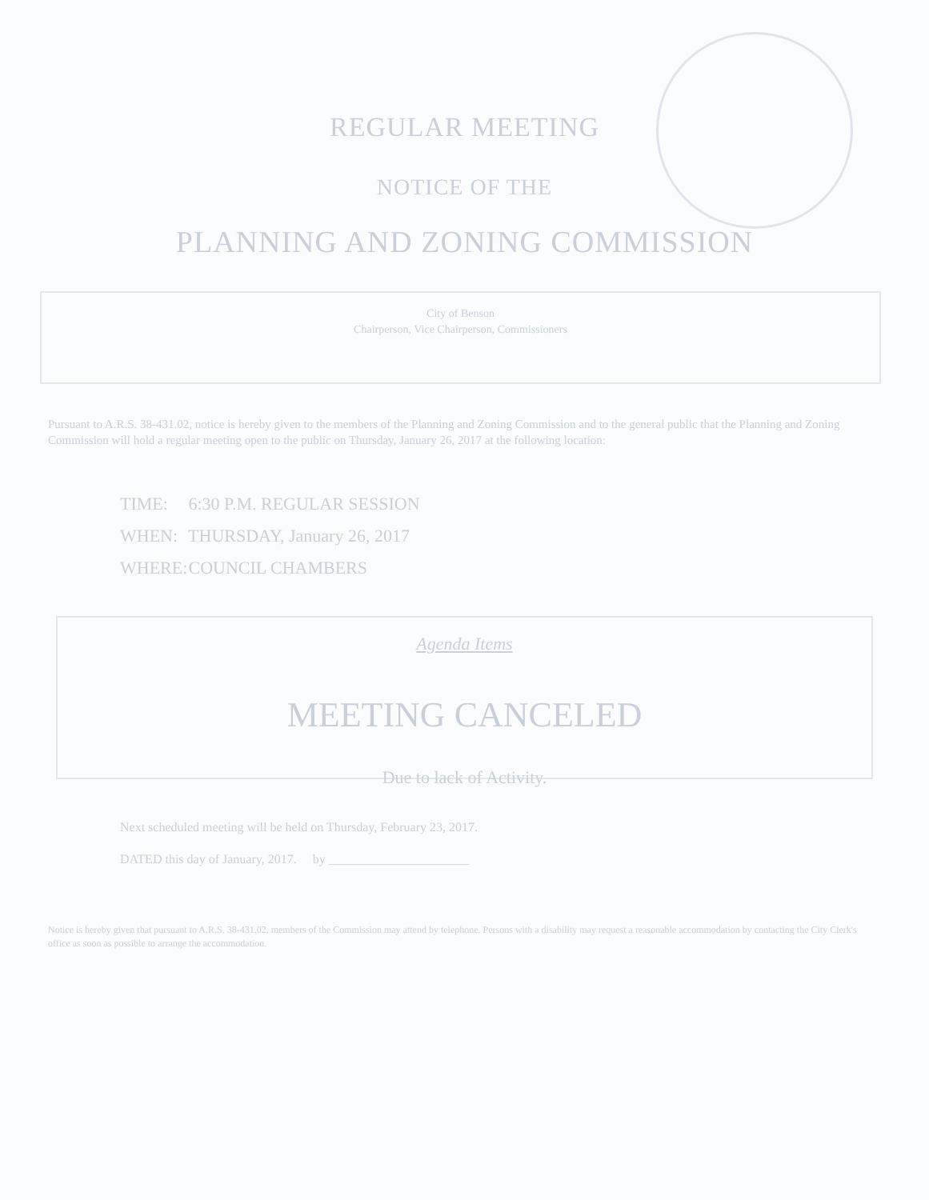REGULAR MEETING
NOTICE OF THE
PLANNING AND ZONING COMMISSION
City of Benson
Chairperson, Vice Chairperson, Commissioners
Pursuant to A.R.S. 38-431.02, notice is hereby given to the members of the Planning and Zoning Commission and to the general public that the Planning and Zoning Commission will hold a regular meeting open to the public on Thursday, January 26, 2017 at the following location:
TIME: 6:30 P.M. REGULAR SESSION
WHEN: THURSDAY, January 26, 2017
WHERE: COUNCIL CHAMBERS
Agenda Items
MEETING CANCELED
Due to lack of Activity.
Next scheduled meeting will be held on Thursday, February 23, 2017.
DATED this day of January, 2017. by ______________________
Notice is hereby given that pursuant to A.R.S. 38-431.02, members of the Commission may attend by telephone. Persons with a disability may request a reasonable accommodation by contacting the City Clerk's office as soon as possible to arrange the accommodation.